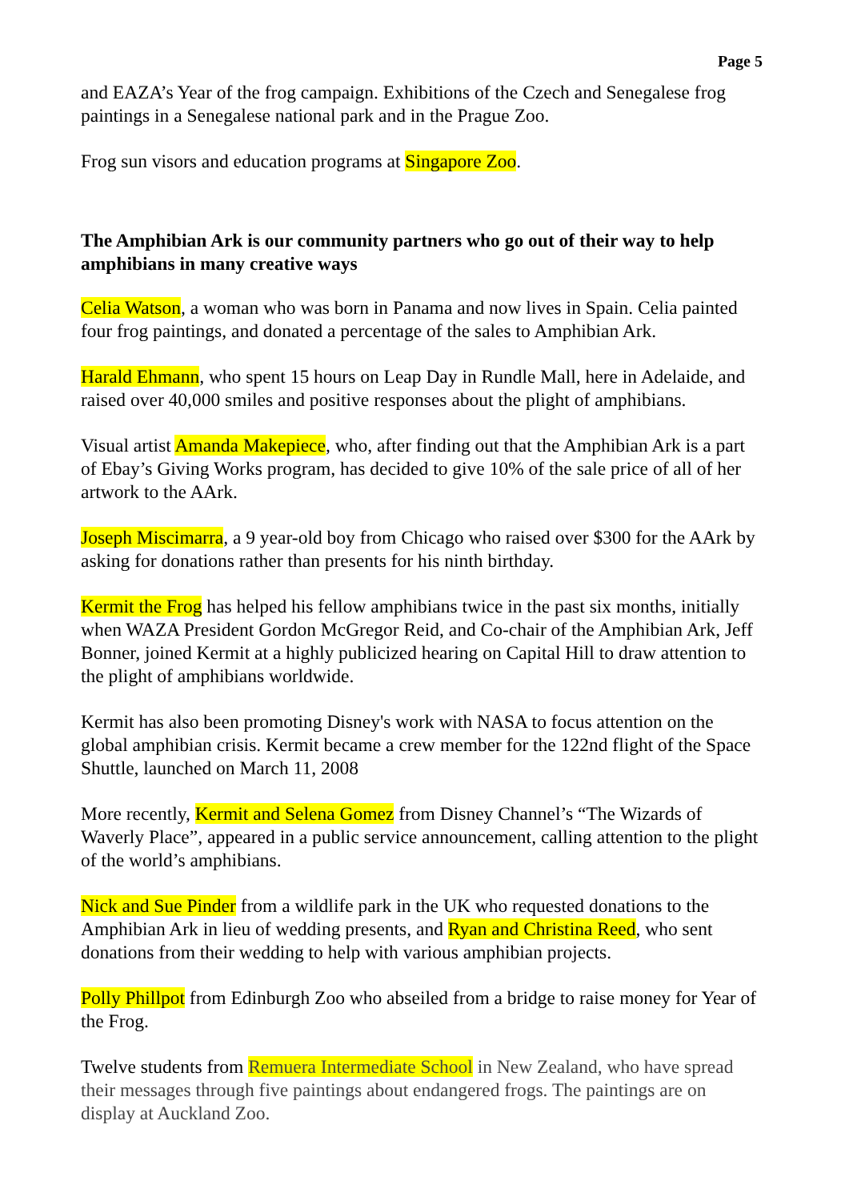Page 5
and EAZA’s Year of the frog campaign. Exhibitions of the Czech and Senegalese frog paintings in a Senegalese national park and in the Prague Zoo.
Frog sun visors and education programs at Singapore Zoo.
The Amphibian Ark is our community partners who go out of their way to help amphibians in many creative ways
Celia Watson, a woman who was born in Panama and now lives in Spain. Celia painted four frog paintings, and donated a percentage of the sales to Amphibian Ark.
Harald Ehmann, who spent 15 hours on Leap Day in Rundle Mall, here in Adelaide, and raised over 40,000 smiles and positive responses about the plight of amphibians.
Visual artist Amanda Makepiece, who, after finding out that the Amphibian Ark is a part of Ebay’s Giving Works program, has decided to give 10% of the sale price of all of her artwork to the AArk.
Joseph Miscimarra, a 9 year-old boy from Chicago who raised over $300 for the AArk by asking for donations rather than presents for his ninth birthday.
Kermit the Frog has helped his fellow amphibians twice in the past six months, initially when WAZA President Gordon McGregor Reid, and Co-chair of the Amphibian Ark, Jeff Bonner, joined Kermit at a highly publicized hearing on Capital Hill to draw attention to the plight of amphibians worldwide.
Kermit has also been promoting Disney's work with NASA to focus attention on the global amphibian crisis. Kermit became a crew member for the 122nd flight of the Space Shuttle, launched on March 11, 2008
More recently, Kermit and Selena Gomez from Disney Channel’s “The Wizards of Waverly Place”, appeared in a public service announcement, calling attention to the plight of the world’s amphibians.
Nick and Sue Pinder from a wildlife park in the UK who requested donations to the Amphibian Ark in lieu of wedding presents, and Ryan and Christina Reed, who sent donations from their wedding to help with various amphibian projects.
Polly Phillpot from Edinburgh Zoo who abseiled from a bridge to raise money for Year of the Frog.
Twelve students from Remuera Intermediate School in New Zealand, who have spread their messages through five paintings about endangered frogs. The paintings are on display at Auckland Zoo.